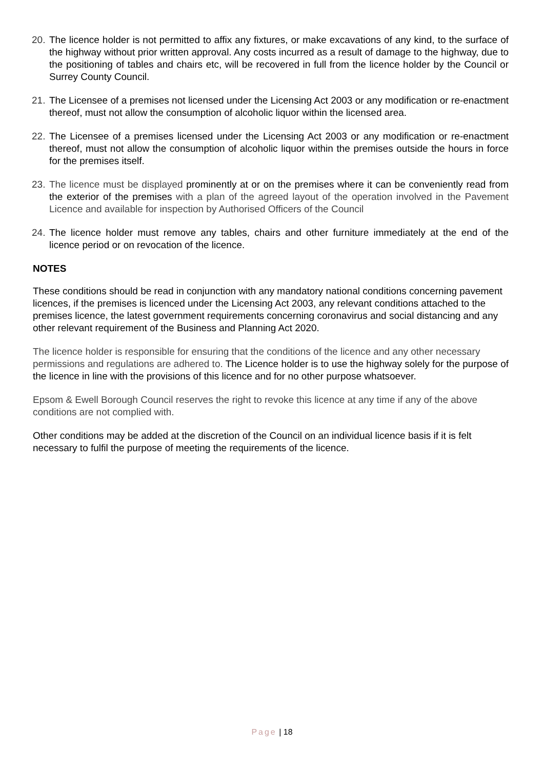20. The licence holder is not permitted to affix any fixtures, or make excavations of any kind, to the surface of the highway without prior written approval. Any costs incurred as a result of damage to the highway, due to the positioning of tables and chairs etc, will be recovered in full from the licence holder by the Council or Surrey County Council.
21. The Licensee of a premises not licensed under the Licensing Act 2003 or any modification or re-enactment thereof, must not allow the consumption of alcoholic liquor within the licensed area.
22. The Licensee of a premises licensed under the Licensing Act 2003 or any modification or re-enactment thereof, must not allow the consumption of alcoholic liquor within the premises outside the hours in force for the premises itself.
23. The licence must be displayed prominently at or on the premises where it can be conveniently read from the exterior of the premises with a plan of the agreed layout of the operation involved in the Pavement Licence and available for inspection by Authorised Officers of the Council
24. The licence holder must remove any tables, chairs and other furniture immediately at the end of the licence period or on revocation of the licence.
NOTES
These conditions should be read in conjunction with any mandatory national conditions concerning pavement licences, if the premises is licenced under the Licensing Act 2003, any relevant conditions attached to the premises licence, the latest government requirements concerning coronavirus and social distancing and any other relevant requirement of the Business and Planning Act 2020.
The licence holder is responsible for ensuring that the conditions of the licence and any other necessary permissions and regulations are adhered to. The Licence holder is to use the highway solely for the purpose of the licence in line with the provisions of this licence and for no other purpose whatsoever.
Epsom & Ewell Borough Council reserves the right to revoke this licence at any time if any of the above conditions are not complied with.
Other conditions may be added at the discretion of the Council on an individual licence basis if it is felt necessary to fulfil the purpose of meeting the requirements of the licence.
Page | 18